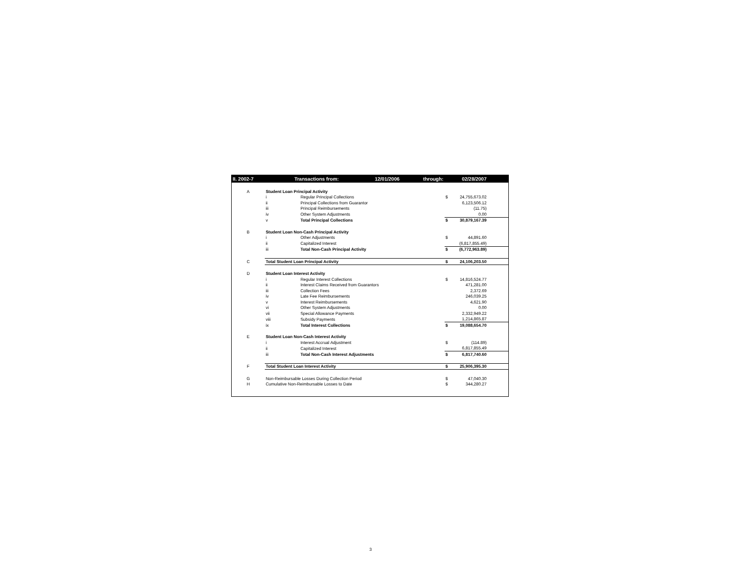| II. 2002-7 | Transactions from: 12/01/2006 through: | | | 02/28/2007 |
| A | Student Loan Principal Activity | | | |
| | i | Regular Principal Collections | $ | 24,755,673.02 |
| | ii | Principal Collections from Guarantor | | 6,123,506.12 |
| | iii | Principal Reimbursements | | (11.75) |
| | iv | Other System Adjustments | | 0.00 |
| | v | Total Principal Collections | $ | 30,879,167.39 |
| B | Student Loan Non-Cash Principal Activity | | | |
| | i | Other Adjustments | $ | 44,891.60 |
| | ii | Capitalized Interest | | (6,817,855.49) |
| | iii | Total Non-Cash Principal Activity | $ | (6,772,963.89) |
| C | Total Student Loan Principal Activity | | $ | 24,106,203.50 |
| D | Student Loan Interest Activity | | | |
| | i | Regular Interest Collections | $ | 14,816,524.77 |
| | ii | Interest Claims Received from Guarantors | | 471,281.00 |
| | iii | Collection Fees | | 2,372.69 |
| | iv | Late Fee Reimbursements | | 246,039.25 |
| | v | Interest Reimbursements | | 4,621.90 |
| | vi | Other System Adjustments | | 0.00 |
| | vii | Special Allowance Payments | | 2,332,949.22 |
| | viii | Subsidy Payments | | 1,214,865.87 |
| | ix | Total Interest Collections | $ | 19,088,654.70 |
| E | Student Loan Non-Cash Interest Activity | | | |
| | i | Interest Accrual Adjustment | $ | (114.89) |
| | ii | Capitalized Interest | | 6,817,855.49 |
| | iii | Total Non-Cash Interest Adjustments | $ | 6,817,740.60 |
| F | Total Student Loan Interest Activity | | $ | 25,906,395.30 |
| G | Non-Reimbursable Losses During Collection Period | | $ | 47,040.30 |
| H | Cumulative Non-Reimbursable Losses to Date | | $ | 344,280.27 |
3